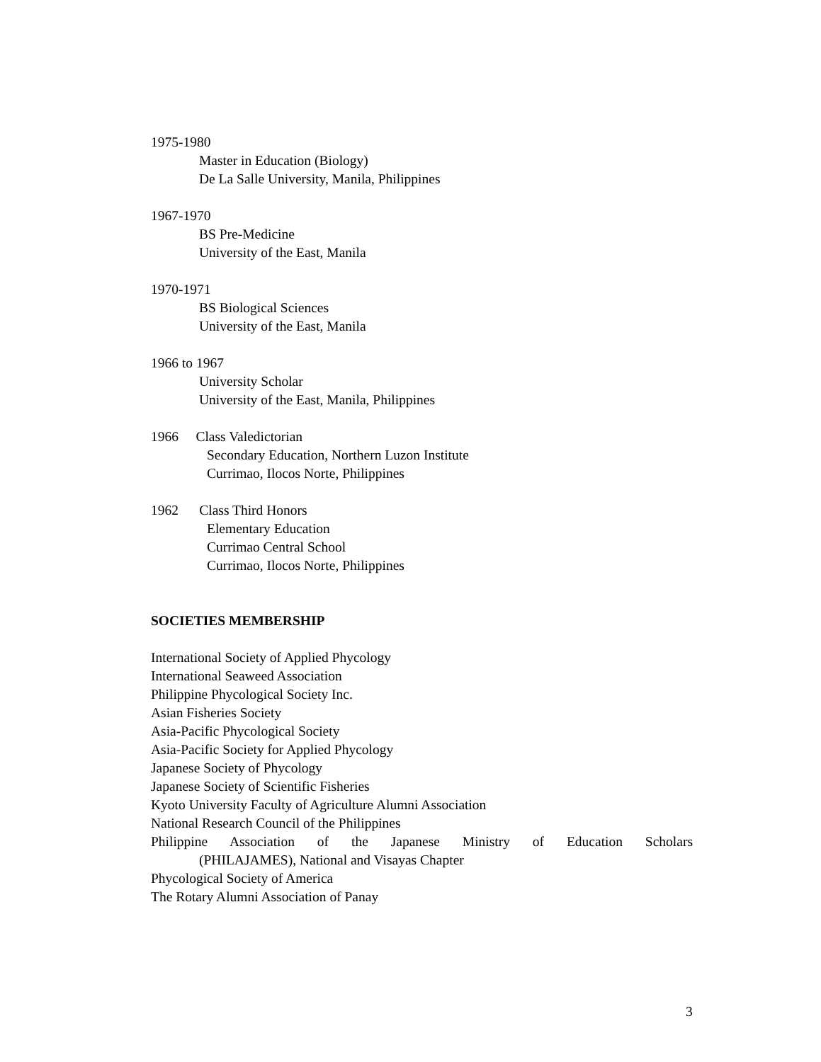1975-1980
Master in Education (Biology)
De La Salle University, Manila, Philippines
1967-1970
BS Pre-Medicine
University of the East, Manila
1970-1971
BS Biological Sciences
University of the East, Manila
1966 to 1967
University Scholar
University of the East, Manila, Philippines
1966 Class Valedictorian
Secondary Education, Northern Luzon Institute
Currimao, Ilocos Norte, Philippines
1962 Class Third Honors
Elementary Education
Currimao Central School
Currimao, Ilocos Norte, Philippines
SOCIETIES MEMBERSHIP
International Society of Applied Phycology
International Seaweed Association
Philippine Phycological Society Inc.
Asian Fisheries Society
Asia-Pacific Phycological Society
Asia-Pacific Society for Applied Phycology
Japanese Society of Phycology
Japanese Society of Scientific Fisheries
Kyoto University Faculty of Agriculture Alumni Association
National Research Council of the Philippines
Philippine Association of the Japanese Ministry of Education Scholars
(PHILAJAMES), National and Visayas Chapter
Phycological Society of America
The Rotary Alumni Association of Panay
3